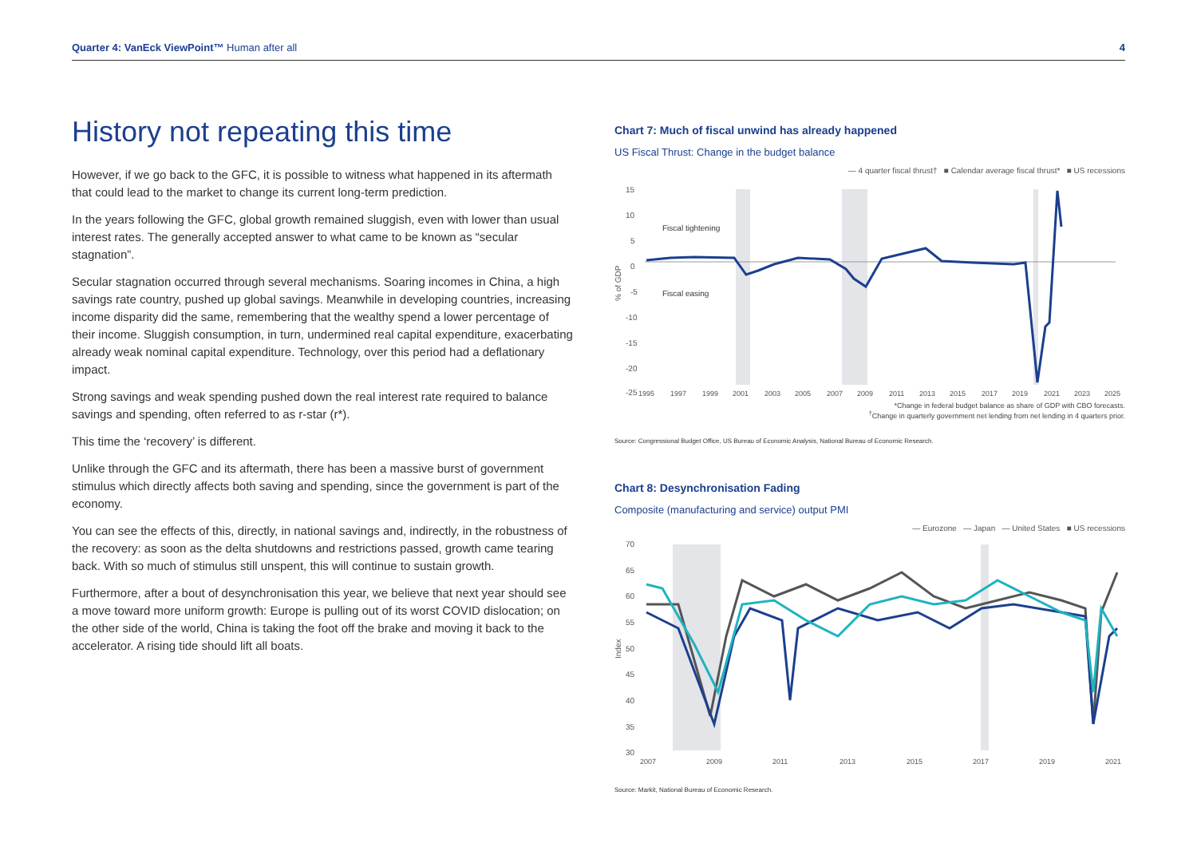Quarter 4: VanEck ViewPoint™ Human after all 4
History not repeating this time
However, if we go back to the GFC, it is possible to witness what happened in its aftermath that could lead to the market to change its current long-term prediction.
In the years following the GFC, global growth remained sluggish, even with lower than usual interest rates. The generally accepted answer to what came to be known as “secular stagnation”.
Secular stagnation occurred through several mechanisms. Soaring incomes in China, a high savings rate country, pushed up global savings. Meanwhile in developing countries, increasing income disparity did the same, remembering that the wealthy spend a lower percentage of their income. Sluggish consumption, in turn, undermined real capital expenditure, exacerbating already weak nominal capital expenditure. Technology, over this period had a deflationary impact.
Strong savings and weak spending pushed down the real interest rate required to balance savings and spending, often referred to as r-star (r*).
This time the ‘recovery’ is different.
Unlike through the GFC and its aftermath, there has been a massive burst of government stimulus which directly affects both saving and spending, since the government is part of the economy.
You can see the effects of this, directly, in national savings and, indirectly, in the robustness of the recovery: as soon as the delta shutdowns and restrictions passed, growth came tearing back. With so much of stimulus still unspent, this will continue to sustain growth.
Furthermore, after a bout of desynchronisation this year, we believe that next year should see a move toward more uniform growth: Europe is pulling out of its worst COVID dislocation; on the other side of the world, China is taking the foot off the brake and moving it back to the accelerator. A rising tide should lift all boats.
Chart 7: Much of fiscal unwind has already happened
US Fiscal Thrust: Change in the budget balance
— 4 quarter fiscal thrust† ■ Calendar average fiscal thrust* ■ US recessions
% of GDP
15
10
5
0
-5
-10
-15
-20
-25
Fiscal tightening
Fiscal easing
1995
1997
1999
2001
2003
2005
2007
2009
2011
2013
2015
2017
2019
2021
2023
2025
*Change in federal budget balance as share of GDP with CBO forecasts.
<sup>†</sup> Change in quarterly government net lending from net lending in 4 quarters prior.
Source: Congressional Budget Office, US Bureau of Economic Analysis, National Bureau of Economic Research.
Chart 8: Desynchronisation Fading
Composite (manufacturing and service) output PMI
— Eurozone — Japan — United States ■ US recessions
Index
70
65
60
55
50
45
40
35
30
2007
2009
2011
2013
2015
2017
2019
2021
Source: Markit, National Bureau of Economic Research.